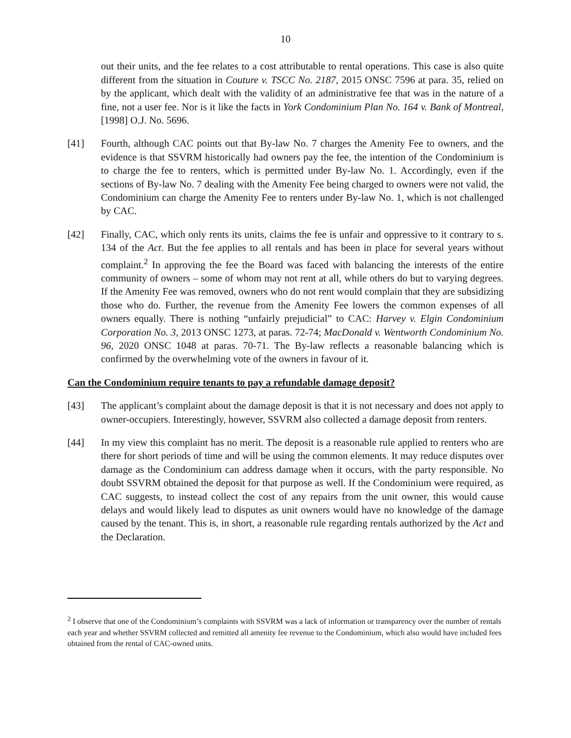10
out their units, and the fee relates to a cost attributable to rental operations. This case is also quite different from the situation in Couture v. TSCC No. 2187, 2015 ONSC 7596 at para. 35, relied on by the applicant, which dealt with the validity of an administrative fee that was in the nature of a fine, not a user fee. Nor is it like the facts in York Condominium Plan No. 164 v. Bank of Montreal, [1998] O.J. No. 5696.
[41] Fourth, although CAC points out that By-law No. 7 charges the Amenity Fee to owners, and the evidence is that SSVRM historically had owners pay the fee, the intention of the Condominium is to charge the fee to renters, which is permitted under By-law No. 1. Accordingly, even if the sections of By-law No. 7 dealing with the Amenity Fee being charged to owners were not valid, the Condominium can charge the Amenity Fee to renters under By-law No. 1, which is not challenged by CAC.
[42] Finally, CAC, which only rents its units, claims the fee is unfair and oppressive to it contrary to s. 134 of the Act. But the fee applies to all rentals and has been in place for several years without complaint.<sup>2</sup> In approving the fee the Board was faced with balancing the interests of the entire community of owners – some of whom may not rent at all, while others do but to varying degrees. If the Amenity Fee was removed, owners who do not rent would complain that they are subsidizing those who do. Further, the revenue from the Amenity Fee lowers the common expenses of all owners equally. There is nothing “unfairly prejudicial” to CAC: Harvey v. Elgin Condominium Corporation No. 3, 2013 ONSC 1273, at paras. 72-74; MacDonald v. Wentworth Condominium No. 96, 2020 ONSC 1048 at paras. 70-71. The By-law reflects a reasonable balancing which is confirmed by the overwhelming vote of the owners in favour of it.
Can the Condominium require tenants to pay a refundable damage deposit?
[43] The applicant’s complaint about the damage deposit is that it is not necessary and does not apply to owner-occupiers. Interestingly, however, SSVRM also collected a damage deposit from renters.
[44] In my view this complaint has no merit. The deposit is a reasonable rule applied to renters who are there for short periods of time and will be using the common elements. It may reduce disputes over damage as the Condominium can address damage when it occurs, with the party responsible. No doubt SSVRM obtained the deposit for that purpose as well. If the Condominium were required, as CAC suggests, to instead collect the cost of any repairs from the unit owner, this would cause delays and would likely lead to disputes as unit owners would have no knowledge of the damage caused by the tenant. This is, in short, a reasonable rule regarding rentals authorized by the Act and the Declaration.
<sup>2</sup> I observe that one of the Condominium’s complaints with SSVRM was a lack of information or transparency over the number of rentals each year and whether SSVRM collected and remitted all amenity fee revenue to the Condominium, which also would have included fees obtained from the rental of CAC-owned units.